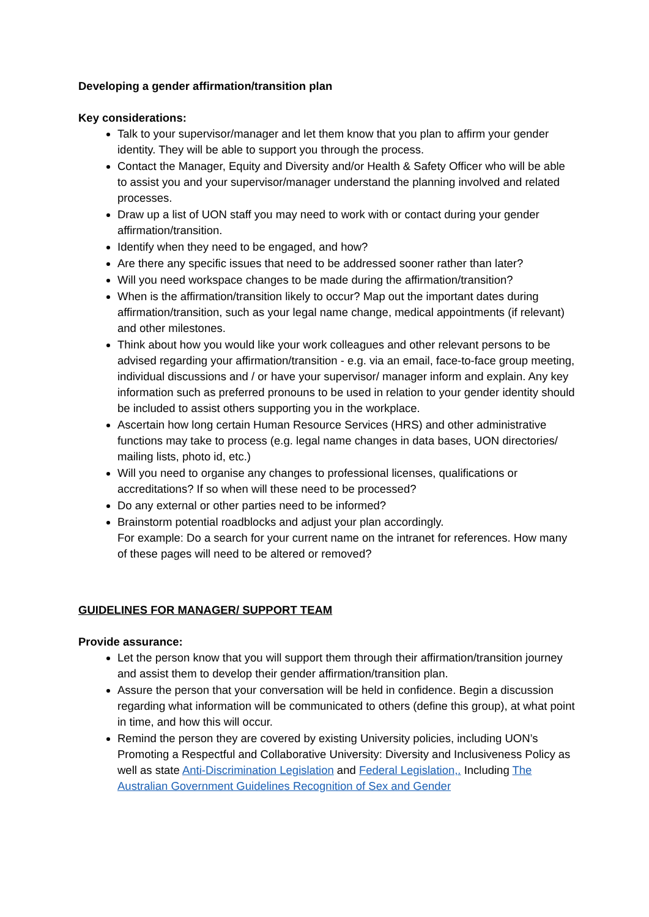Developing a gender affirmation/transition plan
Key considerations:
Talk to your supervisor/manager and let them know that you plan to affirm your gender identity. They will be able to support you through the process.
Contact the Manager, Equity and Diversity and/or Health & Safety Officer who will be able to assist you and your supervisor/manager understand the planning involved and related processes.
Draw up a list of UON staff you may need to work with or contact during your gender affirmation/transition.
Identify when they need to be engaged, and how?
Are there any specific issues that need to be addressed sooner rather than later?
Will you need workspace changes to be made during the affirmation/transition?
When is the affirmation/transition likely to occur? Map out the important dates during affirmation/transition, such as your legal name change, medical appointments (if relevant) and other milestones.
Think about how you would like your work colleagues and other relevant persons to be advised regarding your affirmation/transition - e.g. via an email, face-to-face group meeting, individual discussions and / or have your supervisor/ manager inform and explain. Any key information such as preferred pronouns to be used in relation to your gender identity should be included to assist others supporting you in the workplace.
Ascertain how long certain Human Resource Services (HRS) and other administrative functions may take to process (e.g. legal name changes in data bases, UON directories/ mailing lists, photo id, etc.)
Will you need to organise any changes to professional licenses, qualifications or accreditations? If so when will these need to be processed?
Do any external or other parties need to be informed?
Brainstorm potential roadblocks and adjust your plan accordingly.
For example: Do a search for your current name on the intranet for references. How many of these pages will need to be altered or removed?
GUIDELINES FOR MANAGER/ SUPPORT TEAM
Provide assurance:
Let the person know that you will support them through their affirmation/transition journey and assist them to develop their gender affirmation/transition plan.
Assure the person that your conversation will be held in confidence. Begin a discussion regarding what information will be communicated to others (define this group), at what point in time, and how this will occur.
Remind the person they are covered by existing University policies, including UON’s Promoting a Respectful and Collaborative University: Diversity and Inclusiveness Policy as well as state Anti-Discrimination Legislation and Federal Legislation,. Including The Australian Government Guidelines Recognition of Sex and Gender